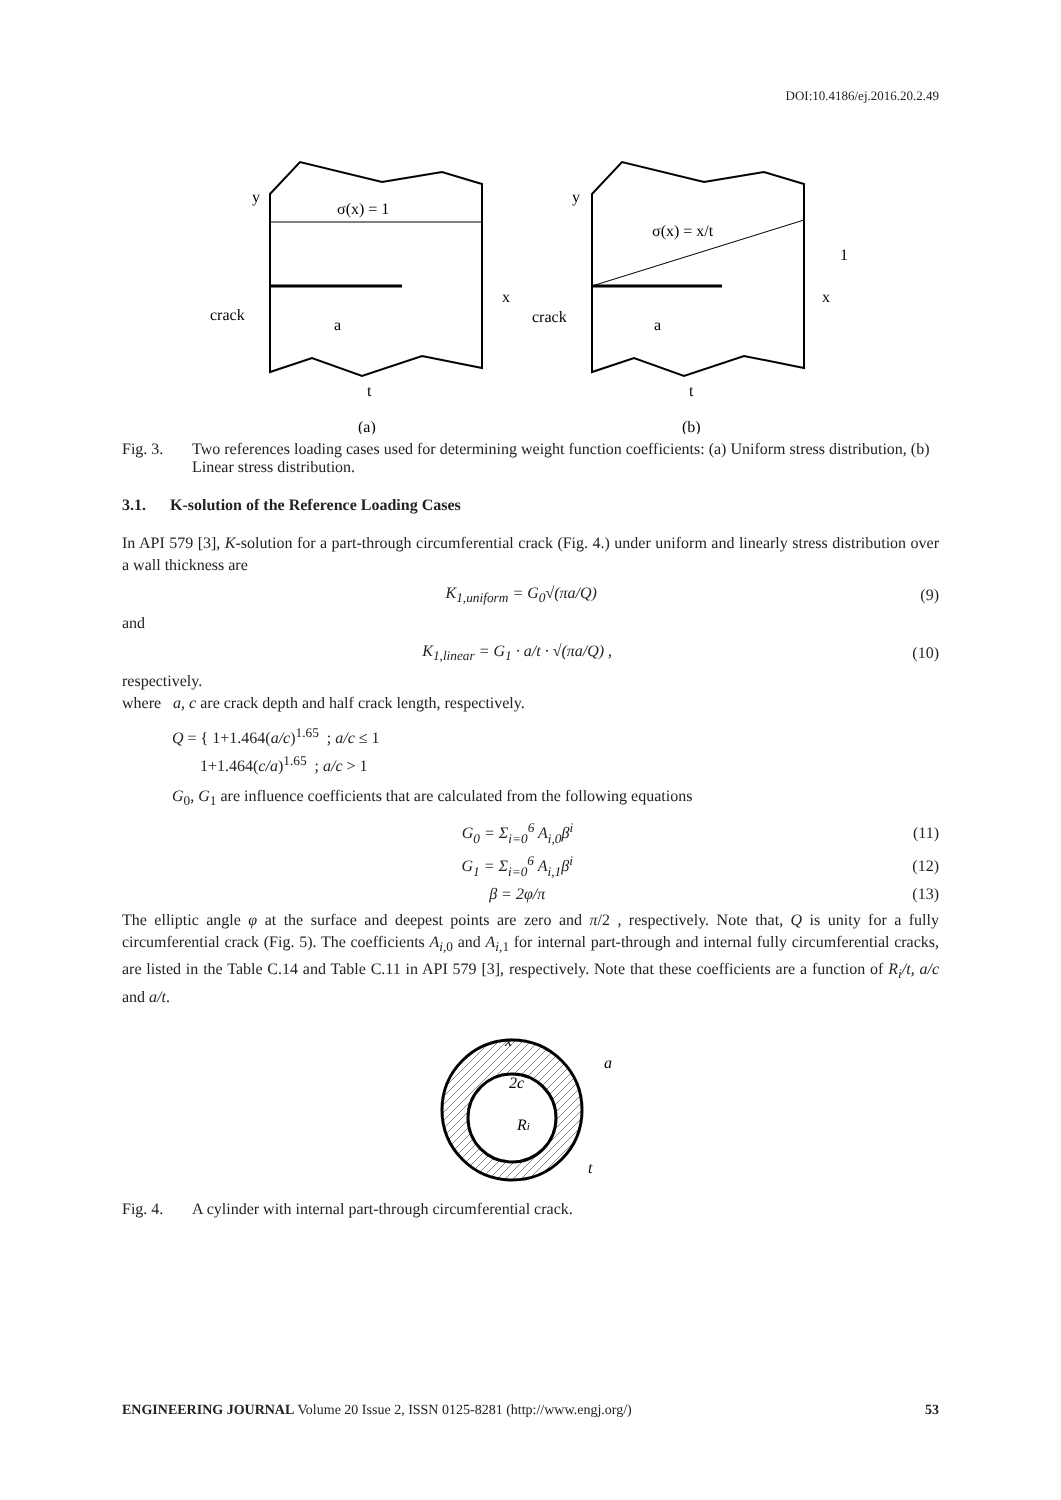DOI:10.4186/ej.2016.20.2.49
σ(x) = 1
y
x
crack
a
t
σ(x) = x/t
y
x
crack
a
t
1
(a)
(b)
Fig. 3. Two references loading cases used for determining weight function coefficients: (a) Uniform stress distribution, (b) Linear stress distribution.
3.1. K-solution of the Reference Loading Cases
In API 579 [3], K-solution for a part-through circumferential crack (Fig. 4.) under uniform and linearly stress distribution over a wall thickness are
K<sub>1,uniform</sub> = G<sub>0</sub>√(πa/Q) (9)
and
K<sub>1,linear</sub> = G<sub>1</sub> · a/t · √(πa/Q) , (10)
respectively.
where a, c are crack depth and half crack length, respectively.
Q = { 1+1.464(a/c)<sup>1.65</sup> ; a/c ≤ 1
1+1.464(c/a)<sup>1.65</sup> ; a/c > 1
G<sub>0</sub>, G<sub>1</sub> are influence coefficients that are calculated from the following equations
G<sub>0</sub> = Σ<sub>i=0</sub><sup>6</sup> A<sub>i,0</sub>β<sup>i</sup> (11)
G<sub>1</sub> = Σ<sub>i=0</sub><sup>6</sup> A<sub>i,1</sub>β<sup>i</sup> (12)
β = 2φ/π (13)
The elliptic angle φ at the surface and deepest points are zero and π/2 , respectively. Note that, Q is unity for a fully circumferential crack (Fig. 5). The coefficients A<sub>i,0</sub> and A<sub>i,1</sub> for internal part-through and internal fully circumferential cracks, are listed in the Table C.14 and Table C.11 in API 579 [3], respectively. Note that these coefficients are a function of R<sub>i</sub>/t, a/c and a/t.
x
a
2c
Ri
t
Fig. 4. A cylinder with internal part-through circumferential crack.
ENGINEERING JOURNAL Volume 20 Issue 2, ISSN 0125-8281 (http://www.engj.org/) 53